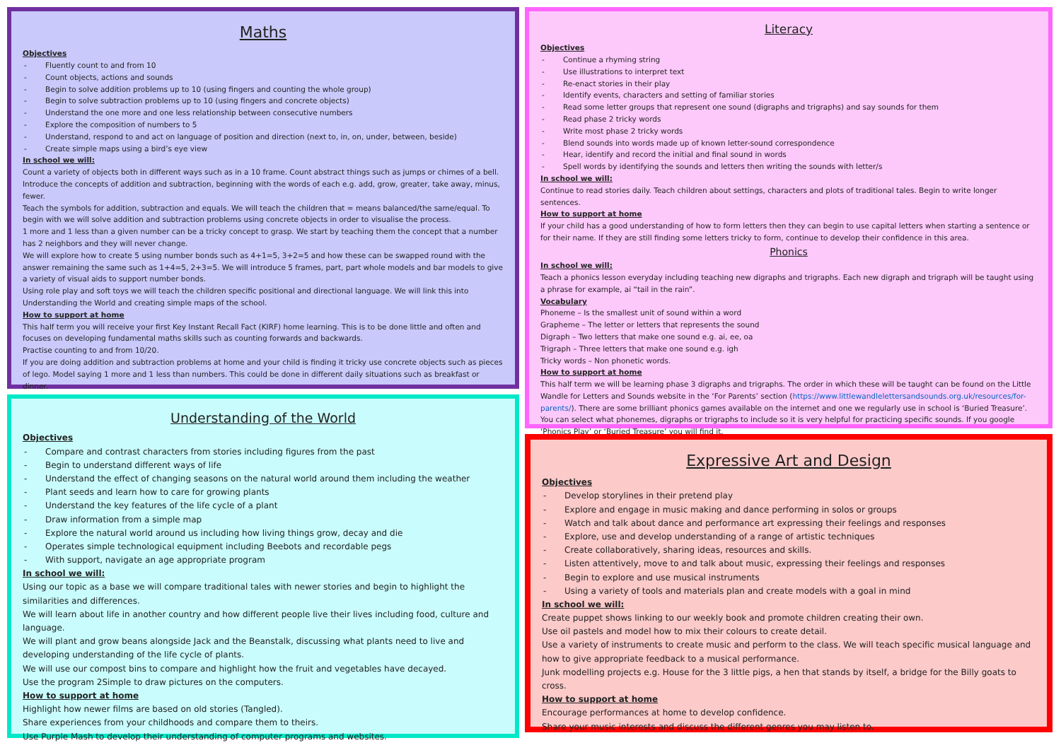Maths
Objectives
Fluently count to and from 10
Count objects, actions and sounds
Begin to solve addition problems up to 10 (using fingers and counting the whole group)
Begin to solve subtraction problems up to 10 (using fingers and concrete objects)
Understand the one more and one less relationship between consecutive numbers
Explore the composition of numbers to 5
Understand, respond to and act on language of position and direction (next to, in, on, under, between, beside)
Create simple maps using a bird’s eye view
In school we will:
Count a variety of objects both in different ways such as in a 10 frame. Count abstract things such as jumps or chimes of a bell. Introduce the concepts of addition and subtraction, beginning with the words of each e.g. add, grow, greater, take away, minus, fewer.
Teach the symbols for addition, subtraction and equals. We will teach the children that = means balanced/the same/equal. To begin with we will solve addition and subtraction problems using concrete objects in order to visualise the process.
1 more and 1 less than a given number can be a tricky concept to grasp. We start by teaching them the concept that a number has 2 neighbors and they will never change.
We will explore how to create 5 using number bonds such as 4+1=5, 3+2=5 and how these can be swapped round with the answer remaining the same such as 1+4=5, 2+3=5. We will introduce 5 frames, part, part whole models and bar models to give a variety of visual aids to support number bonds.
Using role play and soft toys we will teach the children specific positional and directional language. We will link this into Understanding the World and creating simple maps of the school.
How to support at home
This half term you will receive your first Key Instant Recall Fact (KIRF) home learning. This is to be done little and often and focuses on developing fundamental maths skills such as counting forwards and backwards.
Practise counting to and from 10/20.
If you are doing addition and subtraction problems at home and your child is finding it tricky use concrete objects such as pieces of lego. Model saying 1 more and 1 less than numbers. This could be done in different daily situations such as breakfast or dinner.
Understanding of the World
Objectives
Compare and contrast characters from stories including figures from the past
Begin to understand different ways of life
Understand the effect of changing seasons on the natural world around them including the weather
Plant seeds and learn how to care for growing plants
Understand the key features of the life cycle of a plant
Draw information from a simple map
Explore the natural world around us including how living things grow, decay and die
Operates simple technological equipment including Beebots and recordable pegs
With support, navigate an age appropriate program
In school we will:
Using our topic as a base we will compare traditional tales with newer stories and begin to highlight the similarities and differences.
We will learn about life in another country and how different people live their lives including food, culture and language.
We will plant and grow beans alongside Jack and the Beanstalk, discussing what plants need to live and developing understanding of the life cycle of plants.
We will use our compost bins to compare and highlight how the fruit and vegetables have decayed.
Use the program 2Simple to draw pictures on the computers.
How to support at home
Highlight how newer films are based on old stories (Tangled).
Share experiences from your childhoods and compare them to theirs.
Use Purple Mash to develop their understanding of computer programs and websites.
Literacy
Objectives
Continue a rhyming string
Use illustrations to interpret text
Re-enact stories in their play
Identify events, characters and setting of familiar stories
Read some letter groups that represent one sound (digraphs and trigraphs) and say sounds for them
Read phase 2 tricky words
Write most phase 2 tricky words
Blend sounds into words made up of known letter-sound correspondence
Hear, identify and record the initial and final sound in words
Spell words by identifying the sounds and letters then writing the sounds with letter/s
In school we will:
Continue to read stories daily. Teach children about settings, characters and plots of traditional tales. Begin to write longer sentences.
How to support at home
If your child has a good understanding of how to form letters then they can begin to use capital letters when starting a sentence or for their name. If they are still finding some letters tricky to form, continue to develop their confidence in this area.
Phonics
In school we will:
Teach a phonics lesson everyday including teaching new digraphs and trigraphs. Each new digraph and trigraph will be taught using a phrase for example, ai “tail in the rain”.
Vocabulary
Phoneme – Is the smallest unit of sound within a word
Grapheme – The letter or letters that represents the sound
Digraph – Two letters that make one sound e.g. ai, ee, oa
Trigraph – Three letters that make one sound e.g. igh
Tricky words – Non phonetic words.
How to support at home
This half term we will be learning phase 3 digraphs and trigraphs. The order in which these will be taught can be found on the Little Wandle for Letters and Sounds website in the ‘For Parents’ section (https://www.littlewandlelettersandsounds.org.uk/resources/for-parents/). There are some brilliant phonics games available on the internet and one we regularly use in school is ‘Buried Treasure’. You can select what phonemes, digraphs or trigraphs to include so it is very helpful for practicing specific sounds. If you google ‘Phonics Play’ or ‘Buried Treasure’ you will find it.
Expressive Art and Design
Objectives
Develop storylines in their pretend play
Explore and engage in music making and dance performing in solos or groups
Watch and talk about dance and performance art expressing their feelings and responses
Explore, use and develop understanding of a range of artistic techniques
Create collaboratively, sharing ideas, resources and skills.
Listen attentively, move to and talk about music, expressing their feelings and responses
Begin to explore and use musical instruments
Using a variety of tools and materials plan and create models with a goal in mind
In school we will:
Create puppet shows linking to our weekly book and promote children creating their own.
Use oil pastels and model how to mix their colours to create detail.
Use a variety of instruments to create music and perform to the class. We will teach specific musical language and how to give appropriate feedback to a musical performance.
Junk modelling projects e.g. House for the 3 little pigs, a hen that stands by itself, a bridge for the Billy goats to cross.
How to support at home
Encourage performances at home to develop confidence.
Share your music interests and discuss the different genres you may listen to.